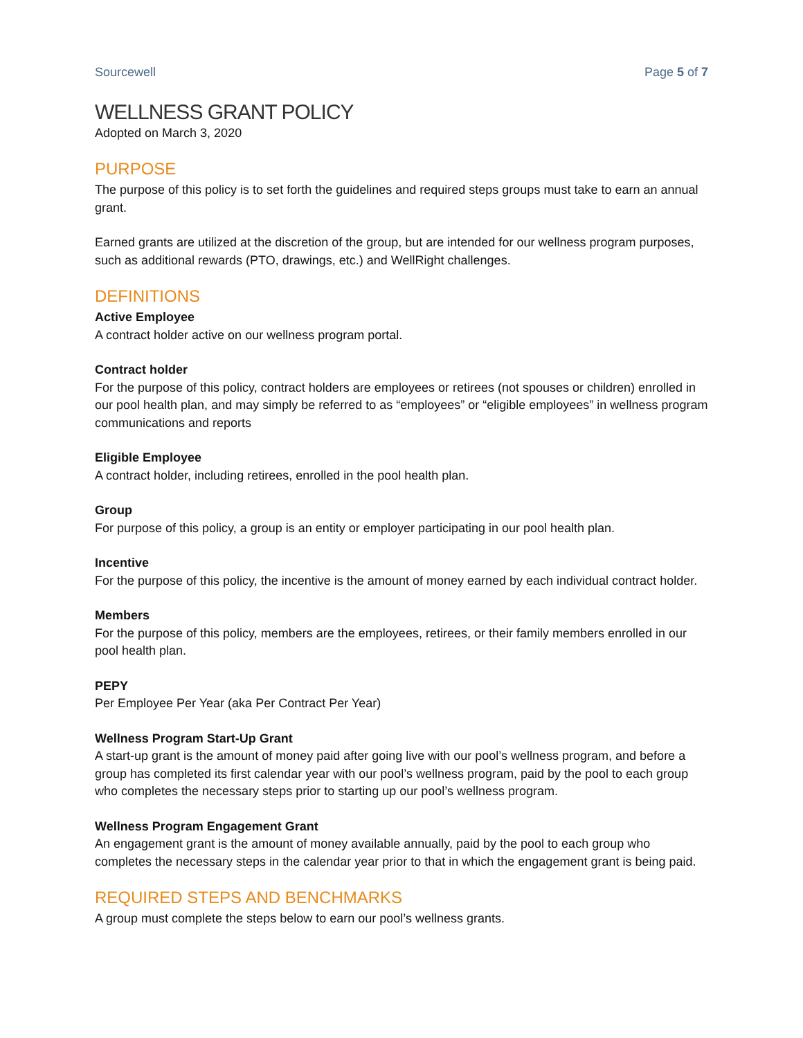Sourcewell Page 5 of 7
WELLNESS GRANT POLICY
Adopted on March 3, 2020
PURPOSE
The purpose of this policy is to set forth the guidelines and required steps groups must take to earn an annual grant.
Earned grants are utilized at the discretion of the group, but are intended for our wellness program purposes, such as additional rewards (PTO, drawings, etc.) and WellRight challenges.
DEFINITIONS
Active Employee
A contract holder active on our wellness program portal.
Contract holder
For the purpose of this policy, contract holders are employees or retirees (not spouses or children) enrolled in our pool health plan, and may simply be referred to as “employees” or “eligible employees” in wellness program communications and reports
Eligible Employee
A contract holder, including retirees, enrolled in the pool health plan.
Group
For purpose of this policy, a group is an entity or employer participating in our pool health plan.
Incentive
For the purpose of this policy, the incentive is the amount of money earned by each individual contract holder.
Members
For the purpose of this policy, members are the employees, retirees, or their family members enrolled in our pool health plan.
PEPY
Per Employee Per Year (aka Per Contract Per Year)
Wellness Program Start-Up Grant
A start-up grant is the amount of money paid after going live with our pool’s wellness program, and before a group has completed its first calendar year with our pool’s wellness program, paid by the pool to each group who completes the necessary steps prior to starting up our pool’s wellness program.
Wellness Program Engagement Grant
An engagement grant is the amount of money available annually, paid by the pool to each group who completes the necessary steps in the calendar year prior to that in which the engagement grant is being paid.
REQUIRED STEPS AND BENCHMARKS
A group must complete the steps below to earn our pool’s wellness grants.